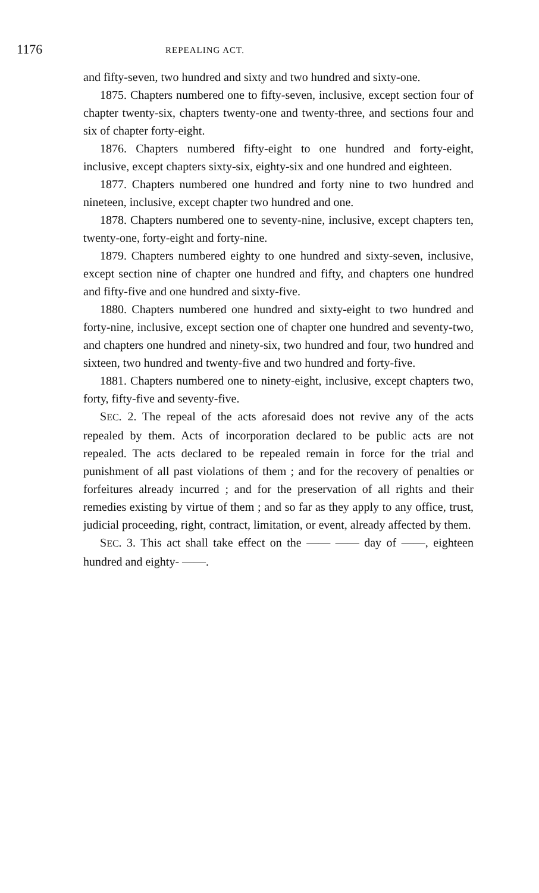1176 REPEALING ACT.
and fifty-seven, two hundred and sixty and two hundred and sixty-one.
1875. Chapters numbered one to fifty-seven, inclusive, except section four of chapter twenty-six, chapters twenty-one and twenty-three, and sections four and six of chapter forty-eight.
1876. Chapters numbered fifty-eight to one hundred and forty-eight, inclusive, except chapters sixty-six, eighty-six and one hundred and eighteen.
1877. Chapters numbered one hundred and forty nine to two hundred and nineteen, inclusive, except chapter two hundred and one.
1878. Chapters numbered one to seventy-nine, inclusive, except chapters ten, twenty-one, forty-eight and forty-nine.
1879. Chapters numbered eighty to one hundred and sixty-seven, inclusive, except section nine of chapter one hundred and fifty, and chapters one hundred and fifty-five and one hundred and sixty-five.
1880. Chapters numbered one hundred and sixty-eight to two hundred and forty-nine, inclusive, except section one of chapter one hundred and seventy-two, and chapters one hundred and ninety-six, two hundred and four, two hundred and sixteen, two hundred and twenty-five and two hundred and forty-five.
1881. Chapters numbered one to ninety-eight, inclusive, except chapters two, forty, fifty-five and seventy-five.
SEC. 2. The repeal of the acts aforesaid does not revive any of the acts repealed by them. Acts of incorporation declared to be public acts are not repealed. The acts declared to be repealed remain in force for the trial and punishment of all past violations of them ; and for the recovery of penalties or forfeitures already incurred ; and for the preservation of all rights and their remedies existing by virtue of them ; and so far as they apply to any office, trust, judicial proceeding, right, contract, limitation, or event, already affected by them.
SEC. 3. This act shall take effect on the —— —— day of ——, eighteen hundred and eighty- ——.